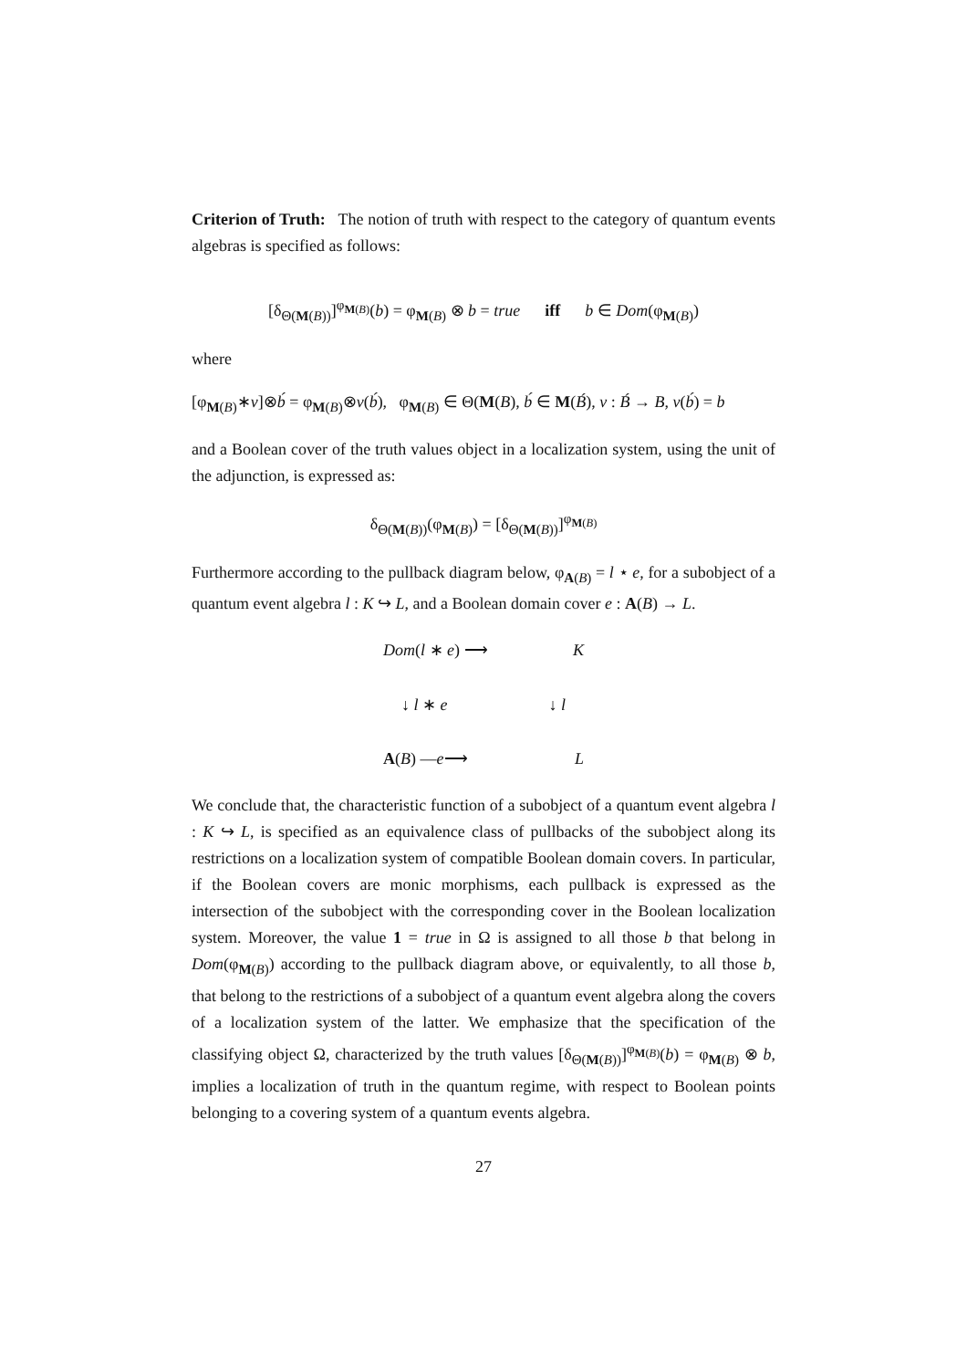Criterion of Truth: The notion of truth with respect to the category of quantum events algebras is specified as follows:
[δ<sub>Θ(M(B))</sub>]<sup>φ<sub>M(B)</sub></sup>(b) = φ<sub>M(B)</sub> ⊗ b = true iff b ∈ Dom(φ<sub>M(B)</sub>)
where
[φ<sub>M(B)</sub>∗v]⊗b́ = φ<sub>M(B)</sub>⊗v(b́), φ<sub>M(B)</sub> ∈ Θ(M(B), b́ ∈ M(B́), v : B́ → B, v(b́) = b
and a Boolean cover of the truth values object in a localization system, using the unit of the adjunction, is expressed as:
δ<sub>Θ(M(B))</sub>(φ<sub>M(B)</sub>) = [δ<sub>Θ(M(B))</sub>]<sup>φ<sub>M(B)</sub></sup>
Furthermore according to the pullback diagram below, φ<sub>A(B)</sub> = l ⋆ e, for a subobject of a quantum event algebra l : K ↪ L, and a Boolean domain cover e : A(B) → L.
Dom(l ∗ e) ⟶ K
↓ l ∗ e ↓ l
A(B) —e⟶ L
We conclude that, the characteristic function of a subobject of a quantum event algebra l : K ↪ L, is specified as an equivalence class of pullbacks of the subobject along its restrictions on a localization system of compatible Boolean domain covers. In particular, if the Boolean covers are monic morphisms, each pullback is expressed as the intersection of the subobject with the corresponding cover in the Boolean localization system. Moreover, the value 1 = true in Ω is assigned to all those b that belong in Dom(φ<sub>M(B)</sub>) according to the pullback diagram above, or equivalently, to all those b, that belong to the restrictions of a subobject of a quantum event algebra along the covers of a localization system of the latter. We emphasize that the specification of the classifying object Ω, characterized by the truth values [δ<sub>Θ(M(B))</sub>]<sup>φ<sub>M(B)</sub></sup>(b) = φ<sub>M(B)</sub> ⊗ b, implies a localization of truth in the quantum regime, with respect to Boolean points belonging to a covering system of a quantum events algebra.
27